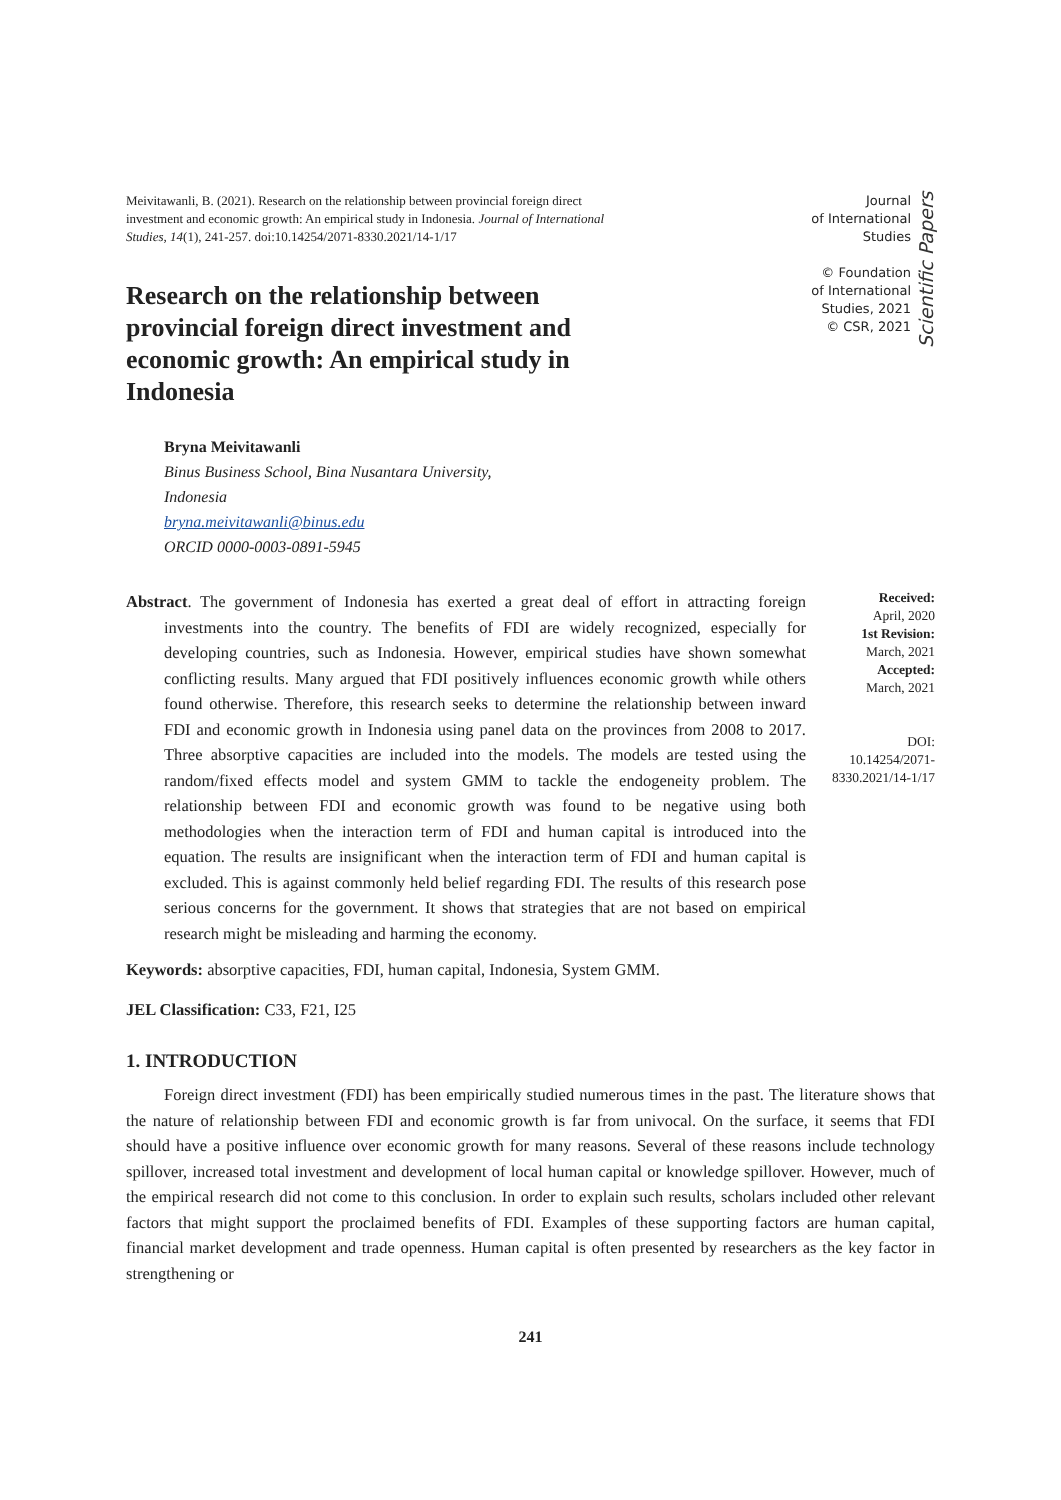Meivitawanli, B. (2021). Research on the relationship between provincial foreign direct investment and economic growth: An empirical study in Indonesia. Journal of International Studies, 14(1), 241-257. doi:10.14254/2071-8330.2021/14-1/17
Research on the relationship between provincial foreign direct investment and economic growth: An empirical study in Indonesia
Journal
of International
Studies
© Foundation
of International
Studies, 2021
© CSR, 2021
Scientific Papers
Bryna Meivitawanli
Binus Business School, Bina Nusantara University,
Indonesia
bryna.meivitawanli@binus.edu
ORCID 0000-0003-0891-5945
Abstract. The government of Indonesia has exerted a great deal of effort in attracting foreign investments into the country. The benefits of FDI are widely recognized, especially for developing countries, such as Indonesia. However, empirical studies have shown somewhat conflicting results. Many argued that FDI positively influences economic growth while others found otherwise. Therefore, this research seeks to determine the relationship between inward FDI and economic growth in Indonesia using panel data on the provinces from 2008 to 2017. Three absorptive capacities are included into the models. The models are tested using the random/fixed effects model and system GMM to tackle the endogeneity problem. The relationship between FDI and economic growth was found to be negative using both methodologies when the interaction term of FDI and human capital is introduced into the equation. The results are insignificant when the interaction term of FDI and human capital is excluded. This is against commonly held belief regarding FDI. The results of this research pose serious concerns for the government. It shows that strategies that are not based on empirical research might be misleading and harming the economy.
Received:
April, 2020
1st Revision:
March, 2021
Accepted:
March, 2021
DOI:
10.14254/2071-
8330.2021/14-1/17
Keywords: absorptive capacities, FDI, human capital, Indonesia, System GMM.
JEL Classification: C33, F21, I25
1. INTRODUCTION
Foreign direct investment (FDI) has been empirically studied numerous times in the past. The literature shows that the nature of relationship between FDI and economic growth is far from univocal. On the surface, it seems that FDI should have a positive influence over economic growth for many reasons. Several of these reasons include technology spillover, increased total investment and development of local human capital or knowledge spillover. However, much of the empirical research did not come to this conclusion. In order to explain such results, scholars included other relevant factors that might support the proclaimed benefits of FDI. Examples of these supporting factors are human capital, financial market development and trade openness. Human capital is often presented by researchers as the key factor in strengthening or
241